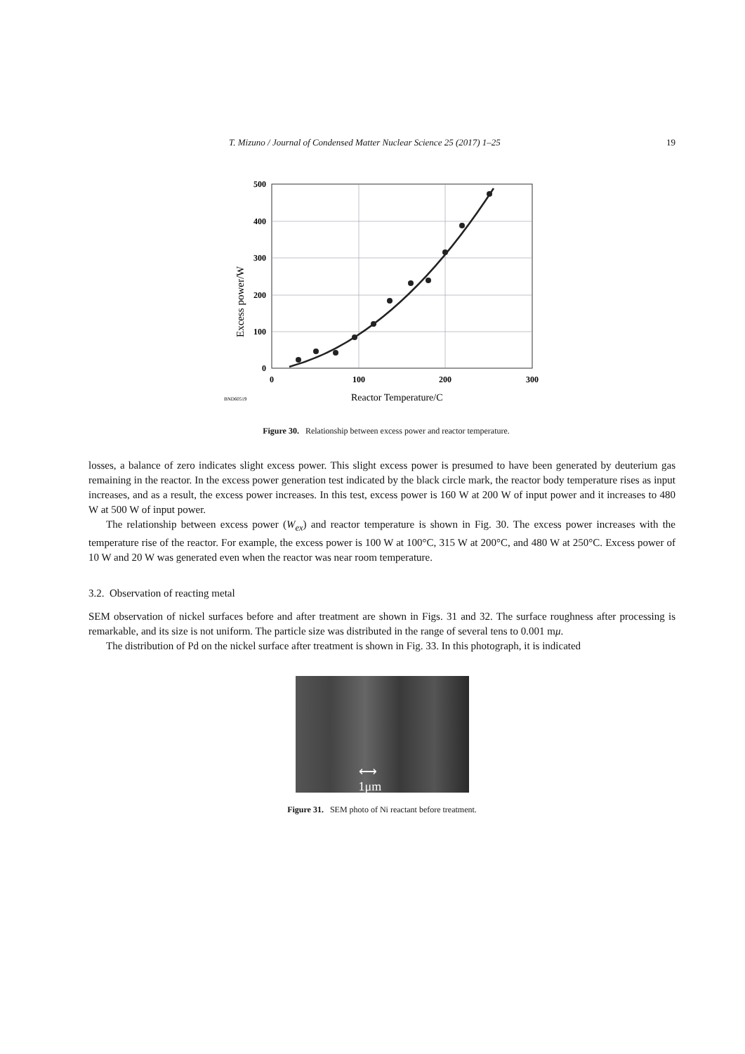T. Mizuno / Journal of Condensed Matter Nuclear Science 25 (2017) 1–25 19
500
400
300
200
100
0
0
100
200
300
Reactor Temperature/C
BND60519
Excess power/W
Figure 30. Relationship between excess power and reactor temperature.
losses, a balance of zero indicates slight excess power. This slight excess power is presumed to have been generated by deuterium gas remaining in the reactor. In the excess power generation test indicated by the black circle mark, the reactor body temperature rises as input increases, and as a result, the excess power increases. In this test, excess power is 160 W at 200 W of input power and it increases to 480 W at 500 W of input power.
The relationship between excess power (W<sub>ex</sub>) and reactor temperature is shown in Fig. 30. The excess power increases with the temperature rise of the reactor. For example, the excess power is 100 W at 100°C, 315 W at 200°C, and 480 W at 250°C. Excess power of 10 W and 20 W was generated even when the reactor was near room temperature.
3.2. Observation of reacting metal
SEM observation of nickel surfaces before and after treatment are shown in Figs. 31 and 32. The surface roughness after processing is remarkable, and its size is not uniform. The particle size was distributed in the range of several tens to 0.001 mμ.
The distribution of Pd on the nickel surface after treatment is shown in Fig. 33. In this photograph, it is indicated
⟷
1μm
Figure 31. SEM photo of Ni reactant before treatment.